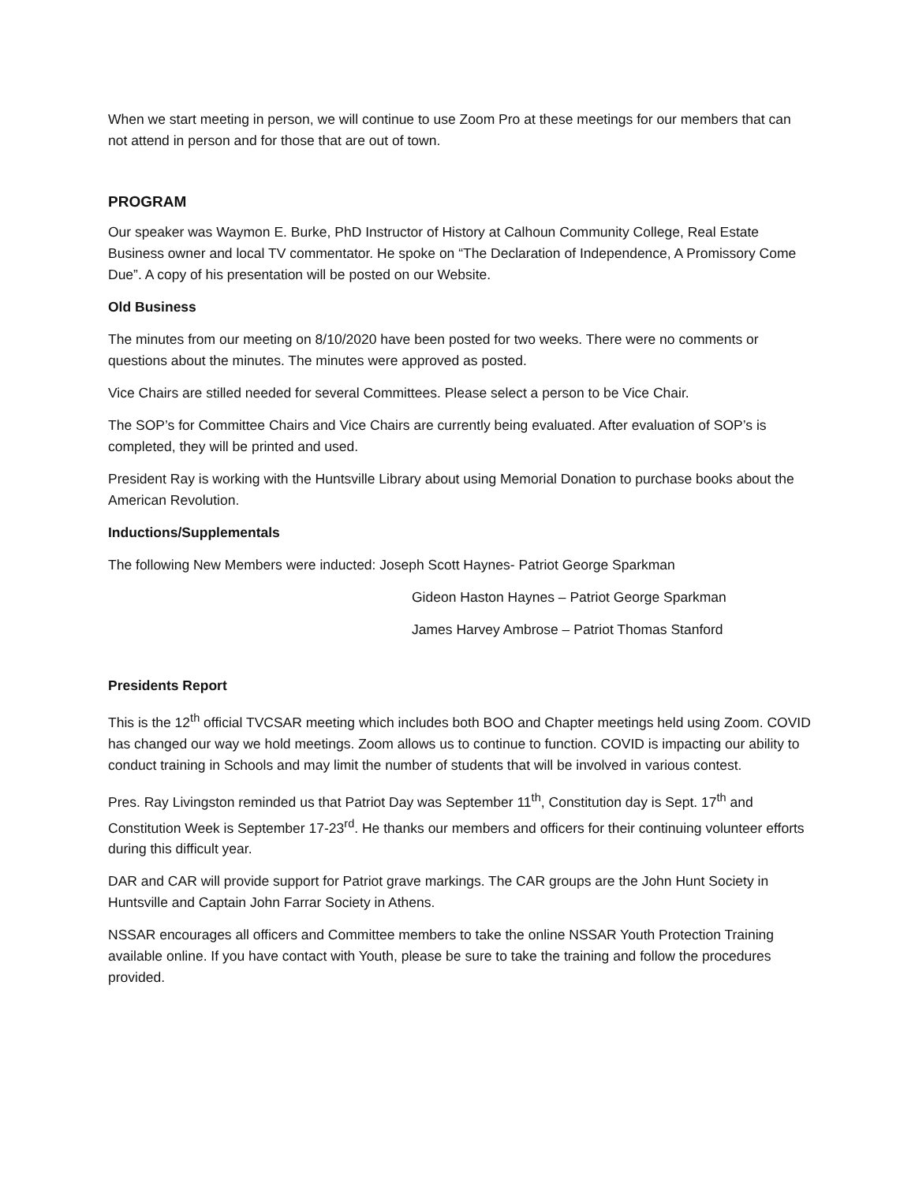When we start meeting in person, we will continue to use Zoom Pro at these meetings for our members that can not attend in person and for those that are out of town.
PROGRAM
Our speaker was Waymon E. Burke, PhD Instructor of History at Calhoun Community College, Real Estate Business owner and local TV commentator. He spoke on “The Declaration of Independence, A Promissory Come Due”. A copy of his presentation will be posted on our Website.
Old Business
The minutes from our meeting on 8/10/2020 have been posted for two weeks. There were no comments or questions about the minutes. The minutes were approved as posted.
Vice Chairs are stilled needed for several Committees. Please select a person to be Vice Chair.
The SOP’s for Committee Chairs and Vice Chairs are currently being evaluated. After evaluation of SOP’s is completed, they will be printed and used.
President Ray is working with the Huntsville Library about using Memorial Donation to purchase books about the American Revolution.
Inductions/Supplementals
The following New Members were inducted: Joseph Scott Haynes- Patriot George Sparkman
Gideon Haston Haynes – Patriot George Sparkman
James Harvey Ambrose – Patriot Thomas Stanford
Presidents Report
This is the 12<sup>th</sup> official TVCSAR meeting which includes both BOO and Chapter meetings held using Zoom. COVID has changed our way we hold meetings. Zoom allows us to continue to function. COVID is impacting our ability to conduct training in Schools and may limit the number of students that will be involved in various contest.
Pres. Ray Livingston reminded us that Patriot Day was September 11<sup>th</sup>, Constitution day is Sept. 17<sup>th</sup> and Constitution Week is September 17-23<sup>rd</sup>. He thanks our members and officers for their continuing volunteer efforts during this difficult year.
DAR and CAR will provide support for Patriot grave markings. The CAR groups are the John Hunt Society in Huntsville and Captain John Farrar Society in Athens.
NSSAR encourages all officers and Committee members to take the online NSSAR Youth Protection Training available online. If you have contact with Youth, please be sure to take the training and follow the procedures provided.